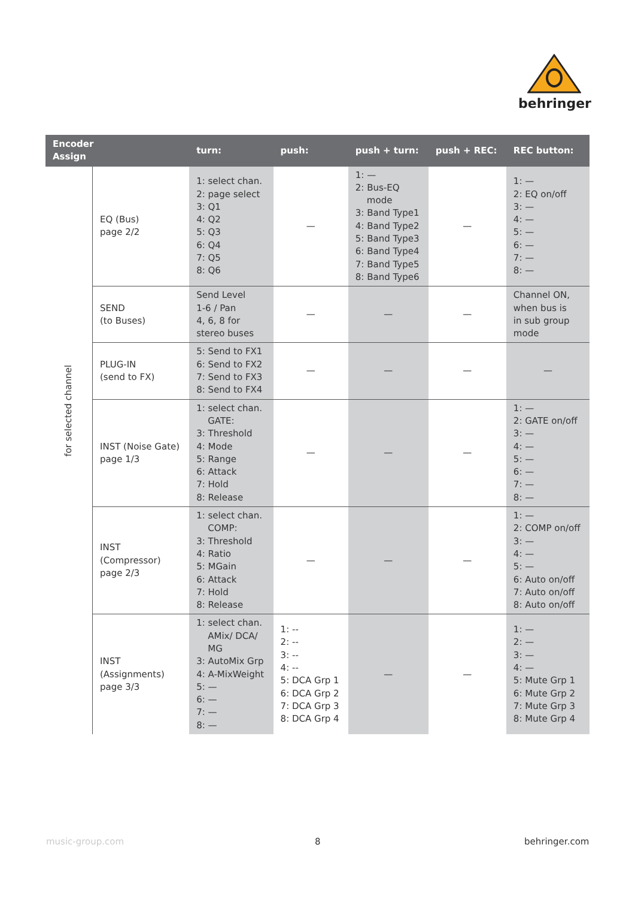behringer
| Encoder Assign | | turn: | push: | push + turn: | push + REC: | REC button: |
| --- | --- | --- | --- | --- | --- | --- |
| for selected channel | EQ (Bus) page 2/2 | 1: select chan. 2: page select 3: Q1 4: Q2 5: Q3 6: Q4 7: Q5 8: Q6 | — | 1: — 2: Bus-EQ mode 3: Band Type1 4: Band Type2 5: Band Type3 6: Band Type4 7: Band Type5 8: Band Type6 | — | 1: — 2: EQ on/off 3: — 4: — 5: — 6: — 7: — 8: — |
| | SEND (to Buses) | Send Level 1-6 / Pan 4, 6, 8 for stereo buses | — | — | — | Channel ON, when bus is in sub group mode |
| | PLUG-IN (send to FX) | 5: Send to FX1 6: Send to FX2 7: Send to FX3 8: Send to FX4 | — | — | — | — |
| | INST (Noise Gate) page 1/3 | 1: select chan. GATE: 3: Threshold 4: Mode 5: Range 6: Attack 7: Hold 8: Release | — | — | — | 1: — 2: GATE on/off 3: — 4: — 5: — 6: — 7: — 8: — |
| | INST (Compressor) page 2/3 | 1: select chan. COMP: 3: Threshold 4: Ratio 5: MGain 6: Attack 7: Hold 8: Release | — | — | — | 1: — 2: COMP on/off 3: — 4: — 5: — 6: Auto on/off 7: Auto on/off 8: Auto on/off |
| | INST (Assignments) page 3/3 | 1: select chan. AMix/ DCA/ MG 3: AutoMix Grp 4: A-MixWeight 5: — 6: — 7: — 8: — | 1: -- 2: -- 3: -- 4: -- 5: DCA Grp 1 6: DCA Grp 2 7: DCA Grp 3 8: DCA Grp 4 | — | — | 1: — 2: — 3: — 4: — 5: Mute Grp 1 6: Mute Grp 2 7: Mute Grp 3 8: Mute Grp 4 |
music-group.com 8 behringer.com